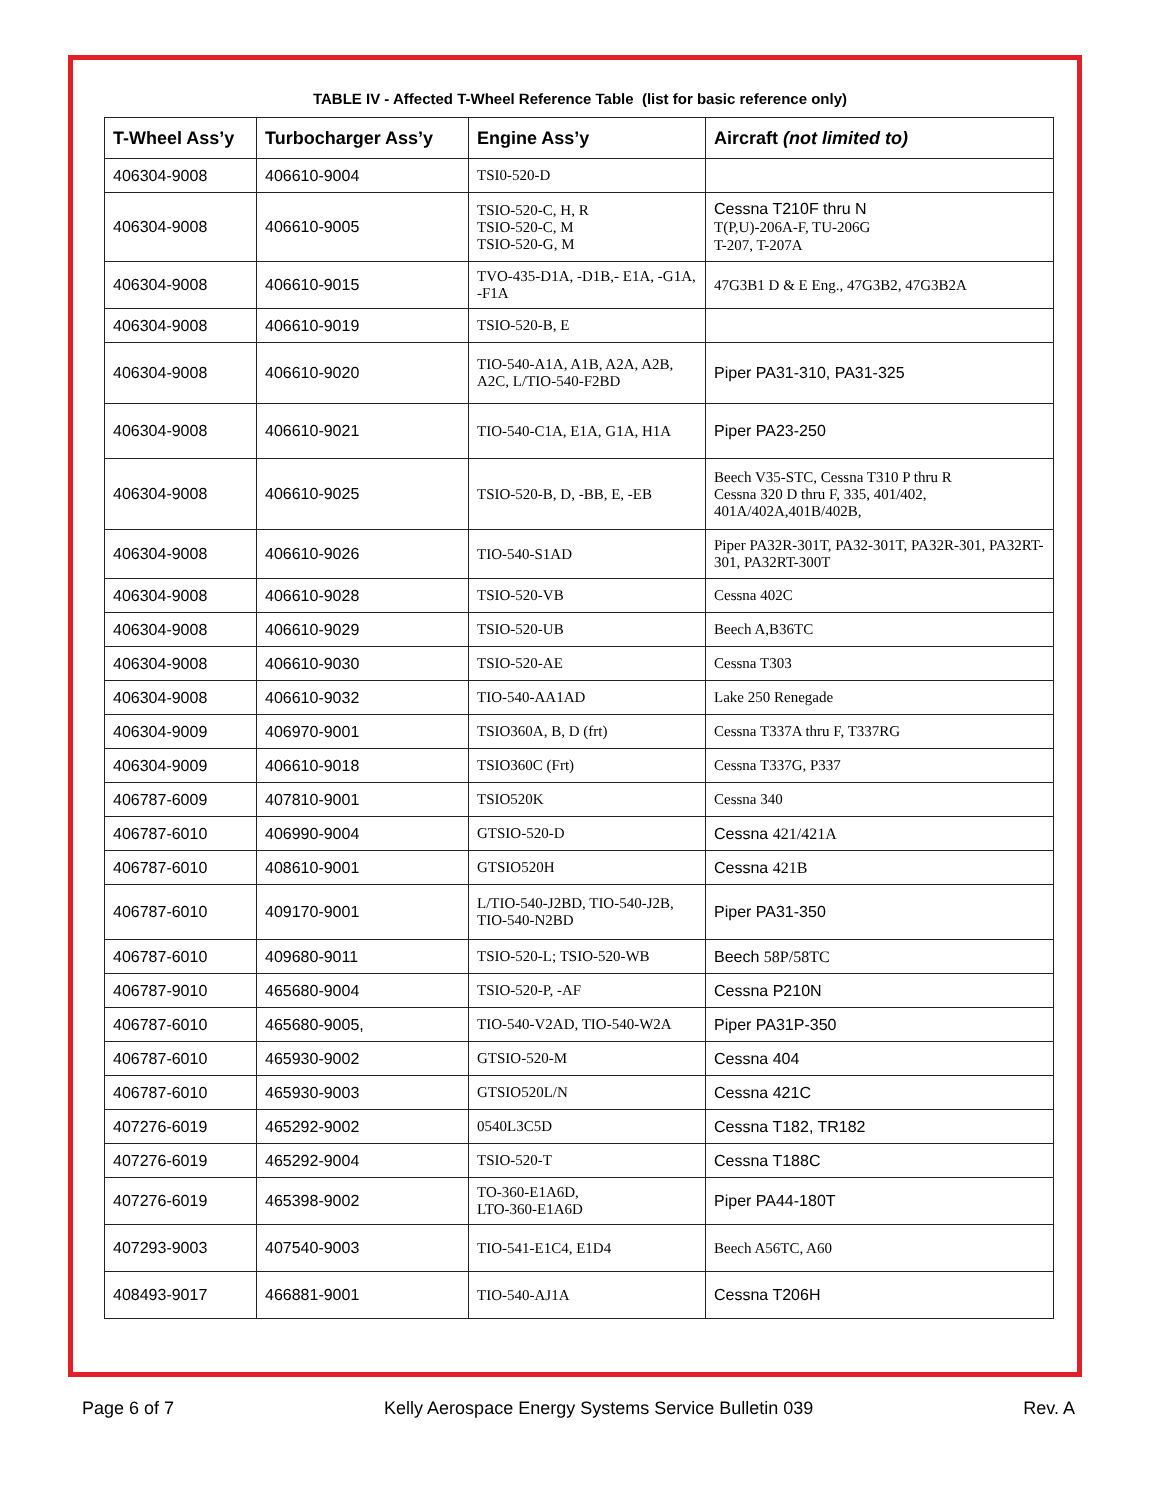TABLE IV - Affected T-Wheel Reference Table (list for basic reference only)
| T-Wheel Ass’y | Turbocharger Ass’y | Engine Ass’y | Aircraft (not limited to) |
| --- | --- | --- | --- |
| 406304-9008 | 406610-9004 | TSI0-520-D | |
| 406304-9008 | 406610-9005 | TSIO-520-C, H, R TSIO-520-C, M TSIO-520-G, M | Cessna T210F thru N T(P,U)-206A-F, TU-206G T-207, T-207A |
| 406304-9008 | 406610-9015 | TVO-435-D1A, -D1B,- E1A, -G1A, -F1A | 47G3B1 D & E Eng., 47G3B2, 47G3B2A |
| 406304-9008 | 406610-9019 | TSIO-520-B, E | |
| 406304-9008 | 406610-9020 | TIO-540-A1A, A1B, A2A, A2B, A2C, L/TIO-540-F2BD | Piper PA31-310, PA31-325 |
| 406304-9008 | 406610-9021 | TIO-540-C1A, E1A, G1A, H1A | Piper PA23-250 |
| 406304-9008 | 406610-9025 | TSIO-520-B, D, -BB, E, -EB | Beech V35-STC, Cessna T310 P thru R Cessna 320 D thru F, 335, 401/402, 401A/402A,401B/402B, |
| 406304-9008 | 406610-9026 | TIO-540-S1AD | Piper PA32R-301T, PA32-301T, PA32R-301, PA32RT-301, PA32RT-300T |
| 406304-9008 | 406610-9028 | TSIO-520-VB | Cessna 402C |
| 406304-9008 | 406610-9029 | TSIO-520-UB | Beech A,B36TC |
| 406304-9008 | 406610-9030 | TSIO-520-AE | Cessna T303 |
| 406304-9008 | 406610-9032 | TIO-540-AA1AD | Lake 250 Renegade |
| 406304-9009 | 406970-9001 | TSIO360A, B, D (frt) | Cessna T337A thru F, T337RG |
| 406304-9009 | 406610-9018 | TSIO360C (Frt) | Cessna T337G, P337 |
| 406787-6009 | 407810-9001 | TSIO520K | Cessna 340 |
| 406787-6010 | 406990-9004 | GTSIO-520-D | Cessna 421/421A |
| 406787-6010 | 408610-9001 | GTSIO520H | Cessna 421B |
| 406787-6010 | 409170-9001 | L/TIO-540-J2BD, TIO-540-J2B, TIO-540-N2BD | Piper PA31-350 |
| 406787-6010 | 409680-9011 | TSIO-520-L; TSIO-520-WB | Beech 58P/58TC |
| 406787-9010 | 465680-9004 | TSIO-520-P, -AF | Cessna P210N |
| 406787-6010 | 465680-9005, | TIO-540-V2AD, TIO-540-W2A | Piper PA31P-350 |
| 406787-6010 | 465930-9002 | GTSIO-520-M | Cessna 404 |
| 406787-6010 | 465930-9003 | GTSIO520L/N | Cessna 421C |
| 407276-6019 | 465292-9002 | 0540L3C5D | Cessna T182, TR182 |
| 407276-6019 | 465292-9004 | TSIO-520-T | Cessna T188C |
| 407276-6019 | 465398-9002 | TO-360-E1A6D, LTO-360-E1A6D | Piper PA44-180T |
| 407293-9003 | 407540-9003 | TIO-541-E1C4, E1D4 | Beech A56TC, A60 |
| 408493-9017 | 466881-9001 | TIO-540-AJ1A | Cessna T206H |
Page 6 of 7 Kelly Aerospace Energy Systems Service Bulletin 039 Rev. A